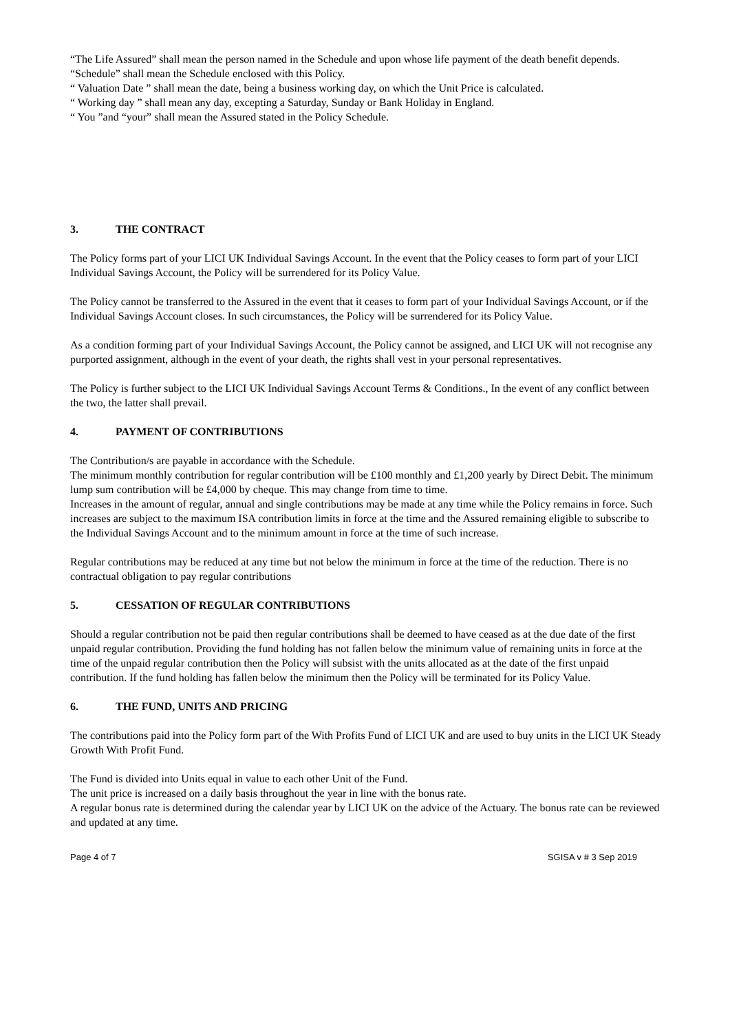“The Life Assured” shall mean the person named in the Schedule and upon whose life payment of the death benefit depends.
“Schedule” shall mean the Schedule enclosed with this Policy.
“ Valuation Date ” shall mean the date, being a business working day, on which the Unit Price is calculated.
“ Working day ” shall mean any day, excepting a Saturday, Sunday or Bank Holiday in England.
“ You ”and “your” shall mean the Assured stated in the Policy Schedule.
3. THE CONTRACT
The Policy forms part of your LICI UK Individual Savings Account. In the event that the Policy ceases to form part of your LICI Individual Savings Account, the Policy will be surrendered for its Policy Value.
The Policy cannot be transferred to the Assured in the event that it ceases to form part of your Individual Savings Account, or if the Individual Savings Account closes. In such circumstances, the Policy will be surrendered for its Policy Value.
As a condition forming part of your Individual Savings Account, the Policy cannot be assigned, and LICI UK will not recognise any purported assignment, although in the event of your death, the rights shall vest in your personal representatives.
The Policy is further subject to the LICI UK Individual Savings Account Terms & Conditions., In the event of any conflict between the two, the latter shall prevail.
4. PAYMENT OF CONTRIBUTIONS
The Contribution/s are payable in accordance with the Schedule.
The minimum monthly contribution for regular contribution will be £100 monthly and £1,200 yearly by Direct Debit. The minimum lump sum contribution will be £4,000 by cheque. This may change from time to time.
Increases in the amount of regular, annual and single contributions may be made at any time while the Policy remains in force. Such increases are subject to the maximum ISA contribution limits in force at the time and the Assured remaining eligible to subscribe to the Individual Savings Account and to the minimum amount in force at the time of such increase.
Regular contributions may be reduced at any time but not below the minimum in force at the time of the reduction. There is no contractual obligation to pay regular contributions
5. CESSATION OF REGULAR CONTRIBUTIONS
Should a regular contribution not be paid then regular contributions shall be deemed to have ceased as at the due date of the first unpaid regular contribution. Providing the fund holding has not fallen below the minimum value of remaining units in force at the time of the unpaid regular contribution then the Policy will subsist with the units allocated as at the date of the first unpaid contribution. If the fund holding has fallen below the minimum then the Policy will be terminated for its Policy Value.
6. THE FUND, UNITS AND PRICING
The contributions paid into the Policy form part of the With Profits Fund of LICI UK and are used to buy units in the LICI UK Steady Growth With Profit Fund.
The Fund is divided into Units equal in value to each other Unit of the Fund.
The unit price is increased on a daily basis throughout the year in line with the bonus rate.
A regular bonus rate is determined during the calendar year by LICI UK on the advice of the Actuary. The bonus rate can be reviewed and updated at any time.
Page 4 of 7 SGISA v # 3 Sep 2019